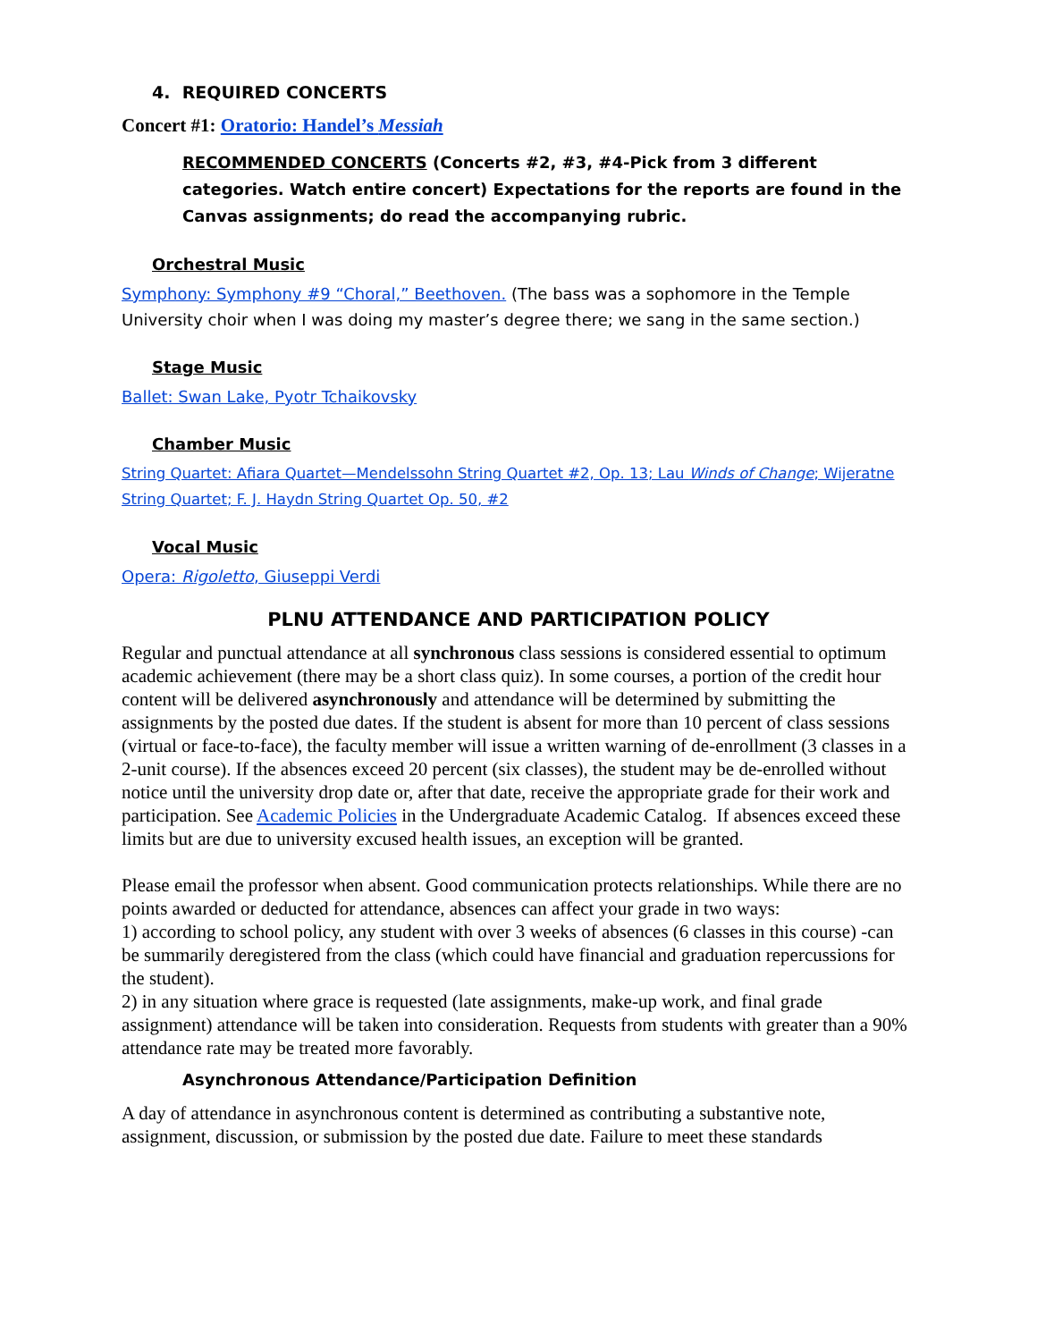4. REQUIRED CONCERTS
Concert #1: Oratorio: Handel’s Messiah
RECOMMENDED CONCERTS (Concerts #2, #3, #4-Pick from 3 different categories. Watch entire concert) Expectations for the reports are found in the Canvas assignments; do read the accompanying rubric.
Orchestral Music
Symphony: Symphony #9 “Choral,” Beethoven. (The bass was a sophomore in the Temple University choir when I was doing my master’s degree there; we sang in the same section.)
Stage Music
Ballet: Swan Lake, Pyotr Tchaikovsky
Chamber Music
String Quartet: Afiara Quartet—Mendelssohn String Quartet #2, Op. 13; Lau Winds of Change; Wijeratne String Quartet; F. J. Haydn String Quartet Op. 50, #2
Vocal Music
Opera: Rigoletto, Giuseppi Verdi
PLNU ATTENDANCE AND PARTICIPATION POLICY
Regular and punctual attendance at all synchronous class sessions is considered essential to optimum academic achievement (there may be a short class quiz). In some courses, a portion of the credit hour content will be delivered asynchronously and attendance will be determined by submitting the assignments by the posted due dates. If the student is absent for more than 10 percent of class sessions (virtual or face-to-face), the faculty member will issue a written warning of de-enrollment (3 classes in a 2-unit course). If the absences exceed 20 percent (six classes), the student may be de-enrolled without notice until the university drop date or, after that date, receive the appropriate grade for their work and participation. See Academic Policies in the Undergraduate Academic Catalog. If absences exceed these limits but are due to university excused health issues, an exception will be granted.
Please email the professor when absent. Good communication protects relationships. While there are no points awarded or deducted for attendance, absences can affect your grade in two ways:
1) according to school policy, any student with over 3 weeks of absences (6 classes in this course) -can be summarily deregistered from the class (which could have financial and graduation repercussions for the student).
2) in any situation where grace is requested (late assignments, make-up work, and final grade assignment) attendance will be taken into consideration. Requests from students with greater than a 90% attendance rate may be treated more favorably.
Asynchronous Attendance/Participation Definition
A day of attendance in asynchronous content is determined as contributing a substantive note, assignment, discussion, or submission by the posted due date. Failure to meet these standards